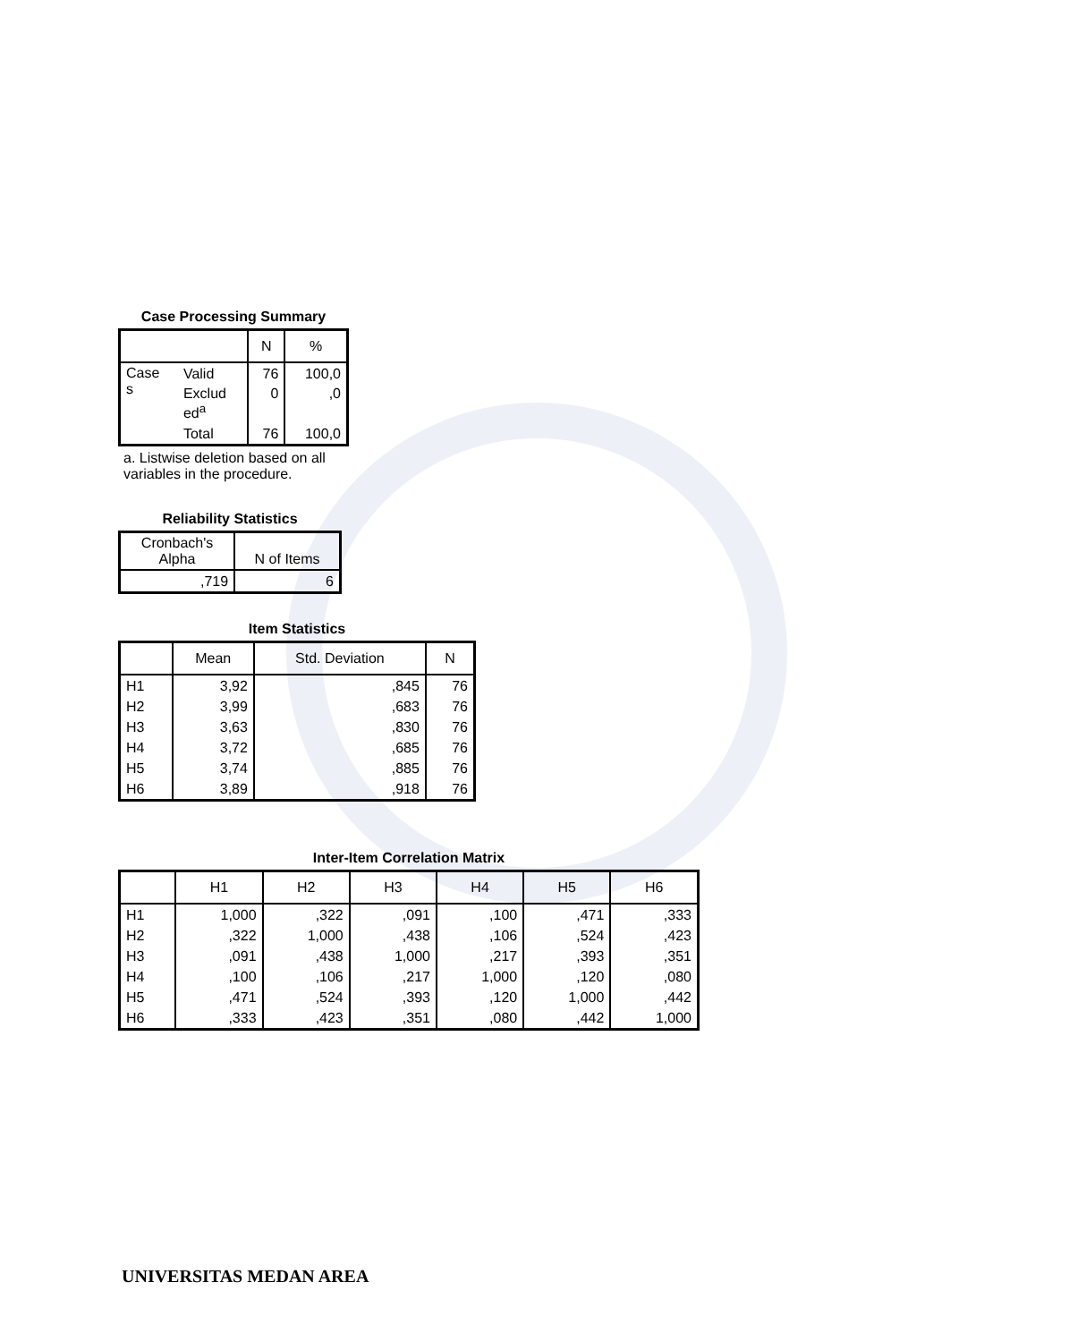Case Processing Summary
| | | N | % |
| --- | --- | --- | --- |
| Case s | Valid | 76 | 100,0 |
| | Exclud ed<sup>a</sup> | 0 | ,0 |
| | Total | 76 | 100,0 |
a. Listwise deletion based on all variables in the procedure.
Reliability Statistics
| Cronbach's Alpha | N of Items |
| --- | --- |
| ,719 | 6 |
Item Statistics
| | Mean | Std. Deviation | N |
| --- | --- | --- | --- |
| H1 | 3,92 | ,845 | 76 |
| H2 | 3,99 | ,683 | 76 |
| H3 | 3,63 | ,830 | 76 |
| H4 | 3,72 | ,685 | 76 |
| H5 | 3,74 | ,885 | 76 |
| H6 | 3,89 | ,918 | 76 |
Inter-Item Correlation Matrix
| | H1 | H2 | H3 | H4 | H5 | H6 |
| --- | --- | --- | --- | --- | --- | --- |
| H1 | 1,000 | ,322 | ,091 | ,100 | ,471 | ,333 |
| H2 | ,322 | 1,000 | ,438 | ,106 | ,524 | ,423 |
| H3 | ,091 | ,438 | 1,000 | ,217 | ,393 | ,351 |
| H4 | ,100 | ,106 | ,217 | 1,000 | ,120 | ,080 |
| H5 | ,471 | ,524 | ,393 | ,120 | 1,000 | ,442 |
| H6 | ,333 | ,423 | ,351 | ,080 | ,442 | 1,000 |
UNIVERSITAS MEDAN AREA